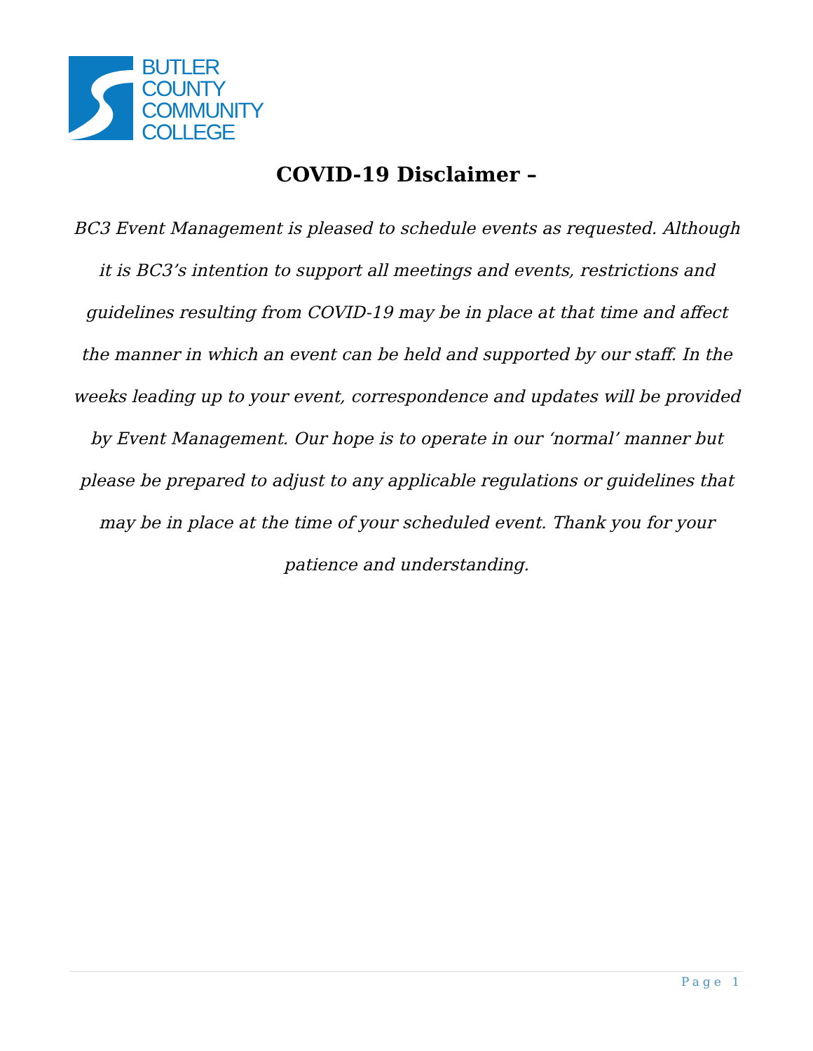BUTLER
COUNTY
COMMUNITY
COLLEGE
COVID-19 Disclaimer –
BC3 Event Management is pleased to schedule events as requested. Although it is BC3’s intention to support all meetings and events, restrictions and guidelines resulting from COVID-19 may be in place at that time and affect the manner in which an event can be held and supported by our staff. In the weeks leading up to your event, correspondence and updates will be provided by Event Management. Our hope is to operate in our ‘normal’ manner but please be prepared to adjust to any applicable regulations or guidelines that may be in place at the time of your scheduled event. Thank you for your patience and understanding.
Page 1